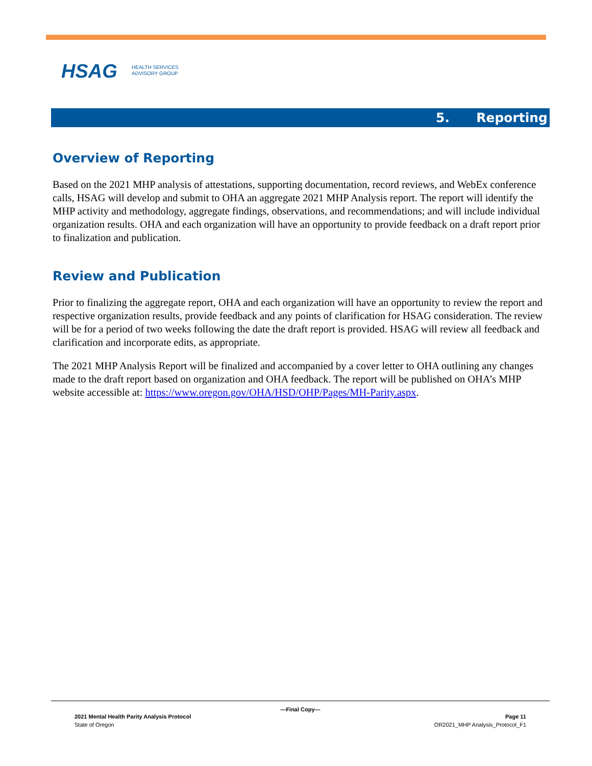HSAG HEALTH SERVICES
ADVISORY GROUP
5. Reporting
Overview of Reporting
Based on the 2021 MHP analysis of attestations, supporting documentation, record reviews, and WebEx conference calls, HSAG will develop and submit to OHA an aggregate 2021 MHP Analysis report. The report will identify the MHP activity and methodology, aggregate findings, observations, and recommendations; and will include individual organization results. OHA and each organization will have an opportunity to provide feedback on a draft report prior to finalization and publication.
Review and Publication
Prior to finalizing the aggregate report, OHA and each organization will have an opportunity to review the report and respective organization results, provide feedback and any points of clarification for HSAG consideration. The review will be for a period of two weeks following the date the draft report is provided. HSAG will review all feedback and clarification and incorporate edits, as appropriate.
The 2021 MHP Analysis Report will be finalized and accompanied by a cover letter to OHA outlining any changes made to the draft report based on organization and OHA feedback. The report will be published on OHA’s MHP website accessible at: https://www.oregon.gov/OHA/HSD/OHP/Pages/MH-Parity.aspx.
—Final Copy—
2021 Mental Health Parity Analysis Protocol Page 11
State of Oregon OR2021_MHP Analysis_Protocol_F1